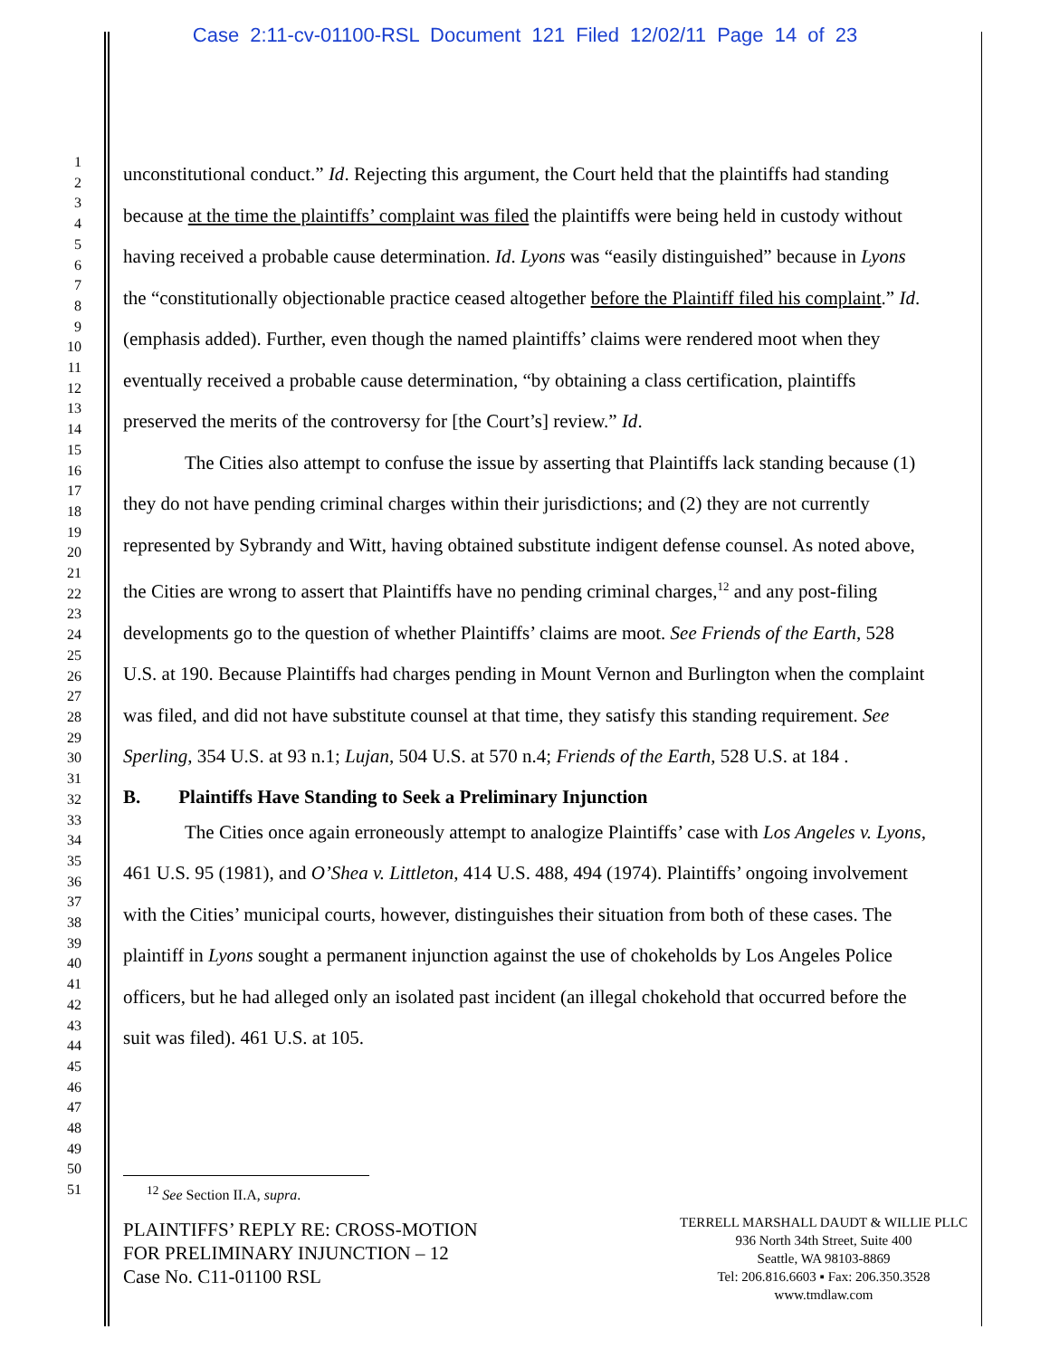Case 2:11-cv-01100-RSL Document 121 Filed 12/02/11 Page 14 of 23
1
2
3
4
5
6
7
8
9
10
11
12
13
14
15
16
17
18
19
20
21
22
23
24
25
26
27
28
29
30
31
32
33
34
35
36
37
38
39
40
41
42
43
44
45
46
47
48
49
50
51
unconstitutional conduct.” Id. Rejecting this argument, the Court held that the plaintiffs had standing because at the time the plaintiffs’ complaint was filed the plaintiffs were being held in custody without having received a probable cause determination. Id. Lyons was “easily distinguished” because in Lyons the “constitutionally objectionable practice ceased altogether before the Plaintiff filed his complaint.” Id. (emphasis added). Further, even though the named plaintiffs’ claims were rendered moot when they eventually received a probable cause determination, “by obtaining a class certification, plaintiffs preserved the merits of the controversy for [the Court’s] review.” Id.
The Cities also attempt to confuse the issue by asserting that Plaintiffs lack standing because (1) they do not have pending criminal charges within their jurisdictions; and (2) they are not currently represented by Sybrandy and Witt, having obtained substitute indigent defense counsel. As noted above, the Cities are wrong to assert that Plaintiffs have no pending criminal charges,<sup>12</sup> and any post-filing developments go to the question of whether Plaintiffs’ claims are moot. See Friends of the Earth, 528 U.S. at 190. Because Plaintiffs had charges pending in Mount Vernon and Burlington when the complaint was filed, and did not have substitute counsel at that time, they satisfy this standing requirement. See Sperling, 354 U.S. at 93 n.1; Lujan, 504 U.S. at 570 n.4; Friends of the Earth, 528 U.S. at 184 .
B. Plaintiffs Have Standing to Seek a Preliminary Injunction
The Cities once again erroneously attempt to analogize Plaintiffs’ case with Los Angeles v. Lyons, 461 U.S. 95 (1981), and O’Shea v. Littleton, 414 U.S. 488, 494 (1974). Plaintiffs’ ongoing involvement with the Cities’ municipal courts, however, distinguishes their situation from both of these cases. The plaintiff in Lyons sought a permanent injunction against the use of chokeholds by Los Angeles Police officers, but he had alleged only an isolated past incident (an illegal chokehold that occurred before the suit was filed). 461 U.S. at 105.
<sup>12</sup> See Section II.A, supra.
PLAINTIFFS’ REPLY RE: CROSS-MOTION
FOR PRELIMINARY INJUNCTION – 12
Case No. C11-01100 RSL
TERRELL MARSHALL DAUDT & WILLIE PLLC
936 North 34th Street, Suite 400
Seattle, WA 98103-8869
Tel: 206.816.6603 ▪ Fax: 206.350.3528
www.tmdlaw.com